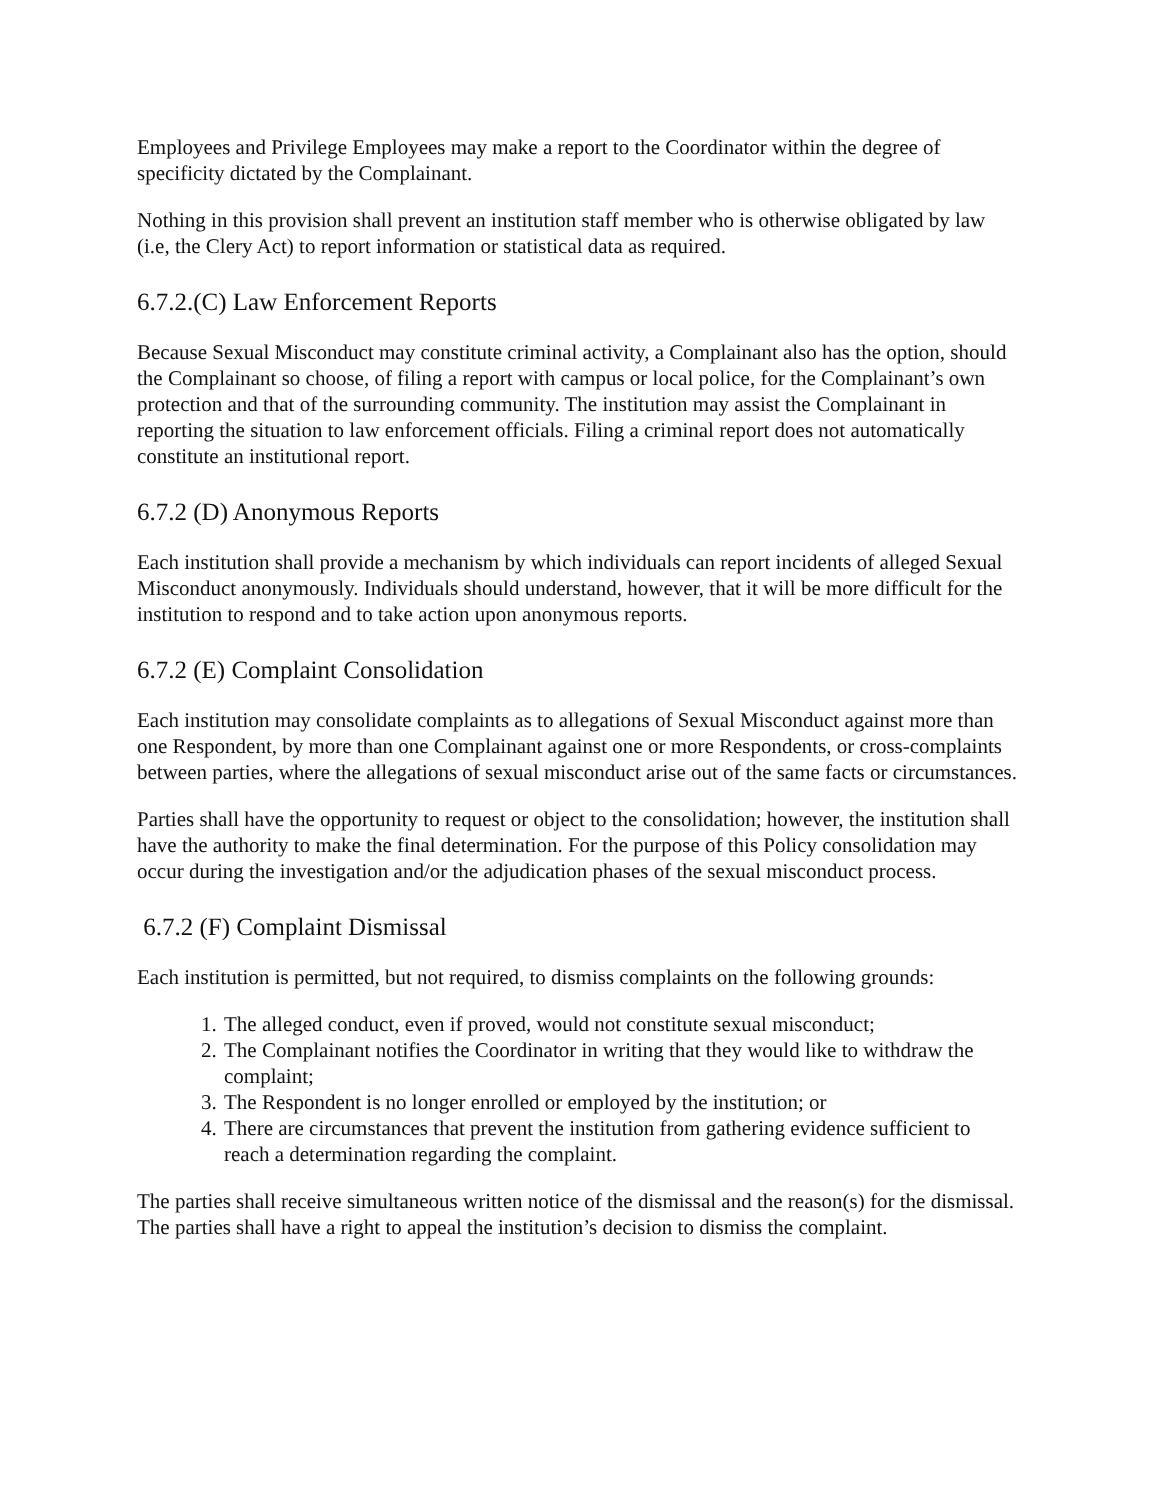Employees and Privilege Employees may make a report to the Coordinator within the degree of specificity dictated by the Complainant.
Nothing in this provision shall prevent an institution staff member who is otherwise obligated by law (i.e, the Clery Act) to report information or statistical data as required.
6.7.2.(C) Law Enforcement Reports
Because Sexual Misconduct may constitute criminal activity, a Complainant also has the option, should the Complainant so choose, of filing a report with campus or local police, for the Complainant’s own protection and that of the surrounding community. The institution may assist the Complainant in reporting the situation to law enforcement officials. Filing a criminal report does not automatically constitute an institutional report.
6.7.2 (D) Anonymous Reports
Each institution shall provide a mechanism by which individuals can report incidents of alleged Sexual Misconduct anonymously. Individuals should understand, however, that it will be more difficult for the institution to respond and to take action upon anonymous reports.
6.7.2 (E) Complaint Consolidation
Each institution may consolidate complaints as to allegations of Sexual Misconduct against more than one Respondent, by more than one Complainant against one or more Respondents, or cross-complaints between parties, where the allegations of sexual misconduct arise out of the same facts or circumstances.
Parties shall have the opportunity to request or object to the consolidation; however, the institution shall have the authority to make the final determination. For the purpose of this Policy consolidation may occur during the investigation and/or the adjudication phases of the sexual misconduct process.
6.7.2 (F) Complaint Dismissal
Each institution is permitted, but not required, to dismiss complaints on the following grounds:
1. The alleged conduct, even if proved, would not constitute sexual misconduct;
2. The Complainant notifies the Coordinator in writing that they would like to withdraw the complaint;
3. The Respondent is no longer enrolled or employed by the institution; or
4. There are circumstances that prevent the institution from gathering evidence sufficient to reach a determination regarding the complaint.
The parties shall receive simultaneous written notice of the dismissal and the reason(s) for the dismissal. The parties shall have a right to appeal the institution’s decision to dismiss the complaint.